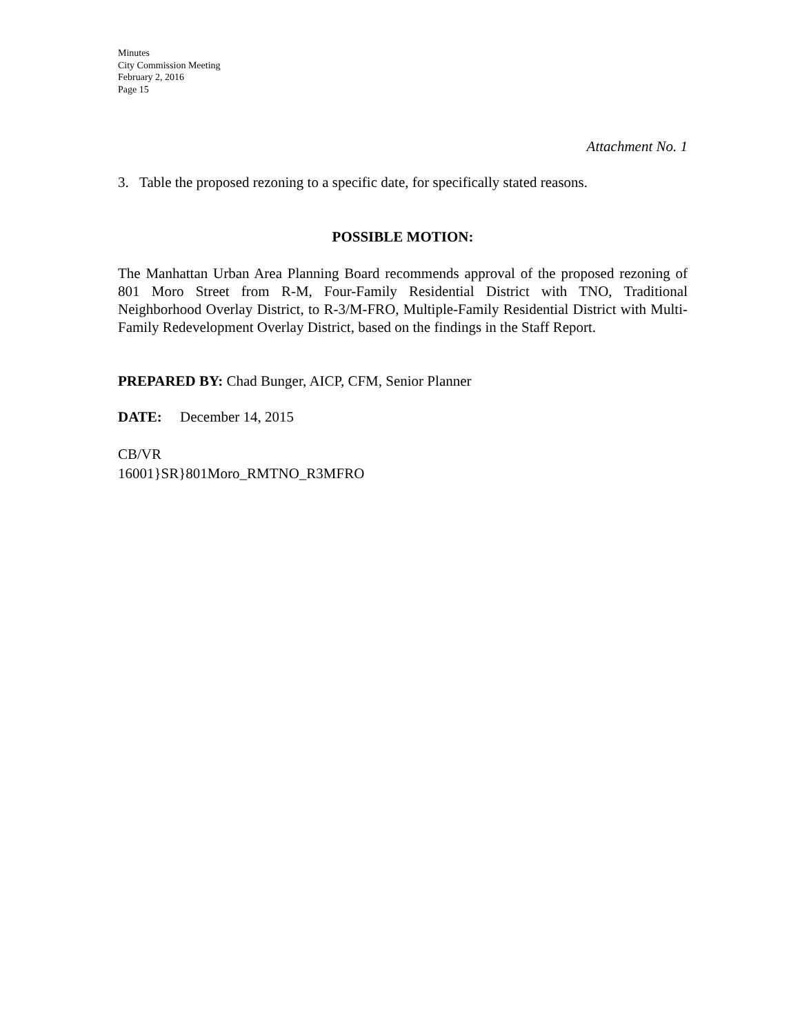Minutes
City Commission Meeting
February 2, 2016
Page 15
Attachment No. 1
3. Table the proposed rezoning to a specific date, for specifically stated reasons.
POSSIBLE MOTION:
The Manhattan Urban Area Planning Board recommends approval of the proposed rezoning of 801 Moro Street from R-M, Four-Family Residential District with TNO, Traditional Neighborhood Overlay District, to R-3/M-FRO, Multiple-Family Residential District with Multi-Family Redevelopment Overlay District, based on the findings in the Staff Report.
PREPARED BY: Chad Bunger, AICP, CFM, Senior Planner
DATE: December 14, 2015
CB/VR
16001}SR}801Moro_RMTNO_R3MFRO